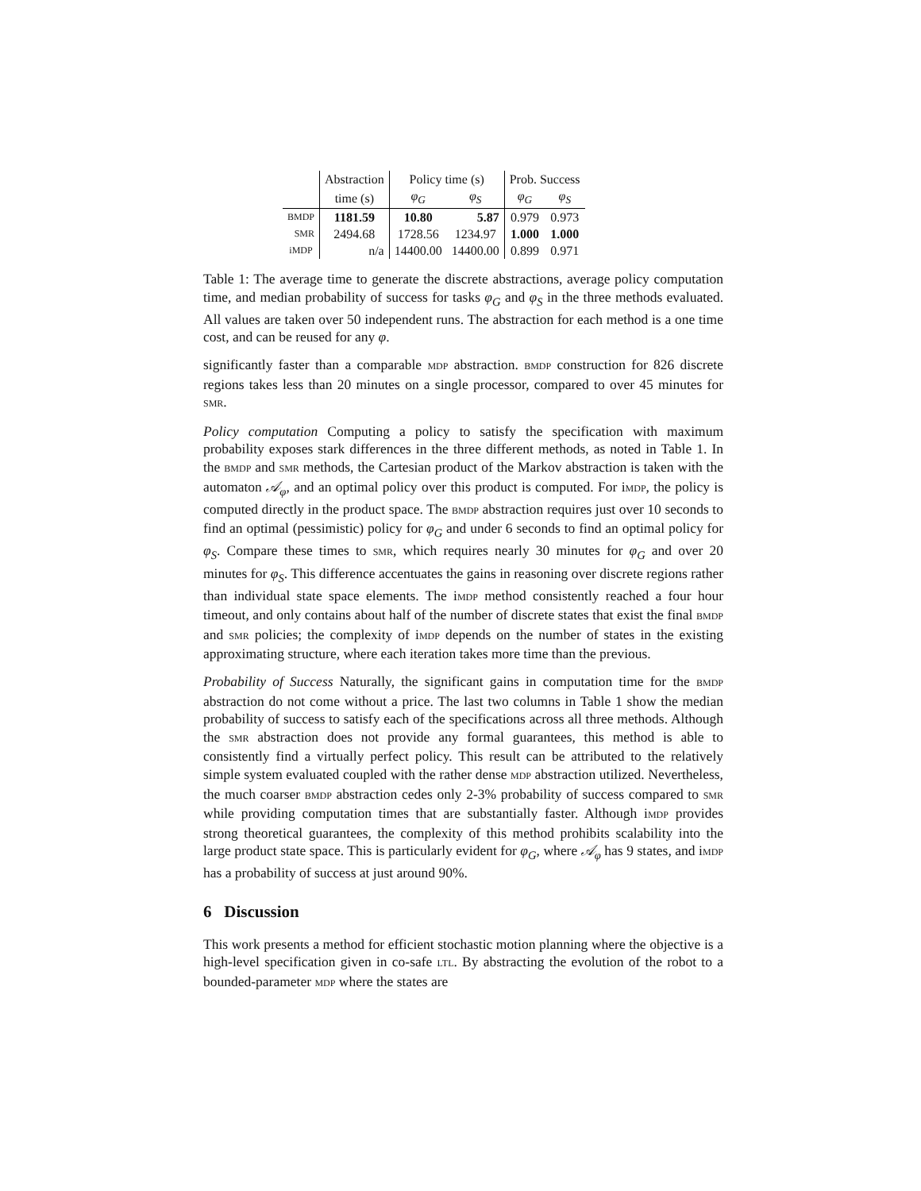| | Abstraction | Policy time (s) | | Prob. Success | |
| --- | --- | --- | --- | --- | --- |
| | time (s) | φ<sub>G</sub> | φ<sub>S</sub> | φ<sub>G</sub> | φ<sub>S</sub> |
| BMDP | 1181.59 | 10.80 | 5.87 | 0.979 | 0.973 |
| SMR | 2494.68 | 1728.56 | 1234.97 | 1.000 | 1.000 |
| iMDP | n/a | 14400.00 | 14400.00 | 0.899 | 0.971 |
Table 1: The average time to generate the discrete abstractions, average policy computation time, and median probability of success for tasks φ<sub>G</sub> and φ<sub>S</sub> in the three methods evaluated. All values are taken over 50 independent runs. The abstraction for each method is a one time cost, and can be reused for any φ.
significantly faster than a comparable MDP abstraction. BMDP construction for 826 discrete regions takes less than 20 minutes on a single processor, compared to over 45 minutes for SMR.
Policy computation Computing a policy to satisfy the specification with maximum probability exposes stark differences in the three different methods, as noted in Table 1. In the BMDP and SMR methods, the Cartesian product of the Markov abstraction is taken with the automaton 𝒜<sub>φ</sub>, and an optimal policy over this product is computed. For iMDP, the policy is computed directly in the product space. The BMDP abstraction requires just over 10 seconds to find an optimal (pessimistic) policy for φ<sub>G</sub> and under 6 seconds to find an optimal policy for φ<sub>S</sub>. Compare these times to SMR, which requires nearly 30 minutes for φ<sub>G</sub> and over 20 minutes for φ<sub>S</sub>. This difference accentuates the gains in reasoning over discrete regions rather than individual state space elements. The iMDP method consistently reached a four hour timeout, and only contains about half of the number of discrete states that exist the final BMDP and SMR policies; the complexity of iMDP depends on the number of states in the existing approximating structure, where each iteration takes more time than the previous.
Probability of Success Naturally, the significant gains in computation time for the BMDP abstraction do not come without a price. The last two columns in Table 1 show the median probability of success to satisfy each of the specifications across all three methods. Although the SMR abstraction does not provide any formal guarantees, this method is able to consistently find a virtually perfect policy. This result can be attributed to the relatively simple system evaluated coupled with the rather dense MDP abstraction utilized. Nevertheless, the much coarser BMDP abstraction cedes only 2-3% probability of success compared to SMR while providing computation times that are substantially faster. Although iMDP provides strong theoretical guarantees, the complexity of this method prohibits scalability into the large product state space. This is particularly evident for φ<sub>G</sub>, where 𝒜<sub>φ</sub> has 9 states, and iMDP has a probability of success at just around 90%.
6 Discussion
This work presents a method for efficient stochastic motion planning where the objective is a high-level specification given in co-safe LTL. By abstracting the evolution of the robot to a bounded-parameter MDP where the states are